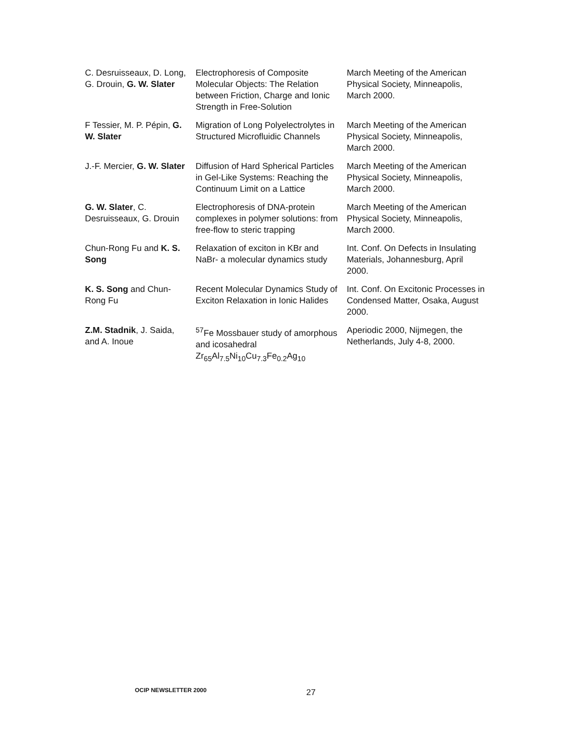| C. Desruisseaux, D. Long, G. Drouin, G. W. Slater | Electrophoresis of Composite Molecular Objects: The Relation between Friction, Charge and Ionic Strength in Free-Solution | March Meeting of the American Physical Society, Minneapolis, March 2000. |
| F Tessier, M. P. Pépin, G. W. Slater | Migration of Long Polyelectrolytes in Structured Microfluidic Channels | March Meeting of the American Physical Society, Minneapolis, March 2000. |
| J.-F. Mercier, G. W. Slater | Diffusion of Hard Spherical Particles in Gel-Like Systems: Reaching the Continuum Limit on a Lattice | March Meeting of the American Physical Society, Minneapolis, March 2000. |
| G. W. Slater , C. Desruisseaux, G. Drouin | Electrophoresis of DNA-protein complexes in polymer solutions: from free-flow to steric trapping | March Meeting of the American Physical Society, Minneapolis, March 2000. |
| Chun-Rong Fu and K. S. Song | Relaxation of exciton in KBr and NaBr- a molecular dynamics study | Int. Conf. On Defects in Insulating Materials, Johannesburg, April 2000. |
| K. S. Song and Chun-Rong Fu | Recent Molecular Dynamics Study of Exciton Relaxation in Ionic Halides | Int. Conf. On Excitonic Processes in Condensed Matter, Osaka, August 2000. |
| Z.M. Stadnik , J. Saida, and A. Inoue | <sup>57</sup>Fe Mossbauer study of amorphous and icosahedral Zr<sub>65</sub>Al<sub>7.5</sub>Ni<sub>10</sub>Cu<sub>7.3</sub>Fe<sub>0.2</sub>Ag<sub>10</sub> | Aperiodic 2000, Nijmegen, the Netherlands, July 4-8, 2000. |
OCIP NEWSLETTER 2000 27